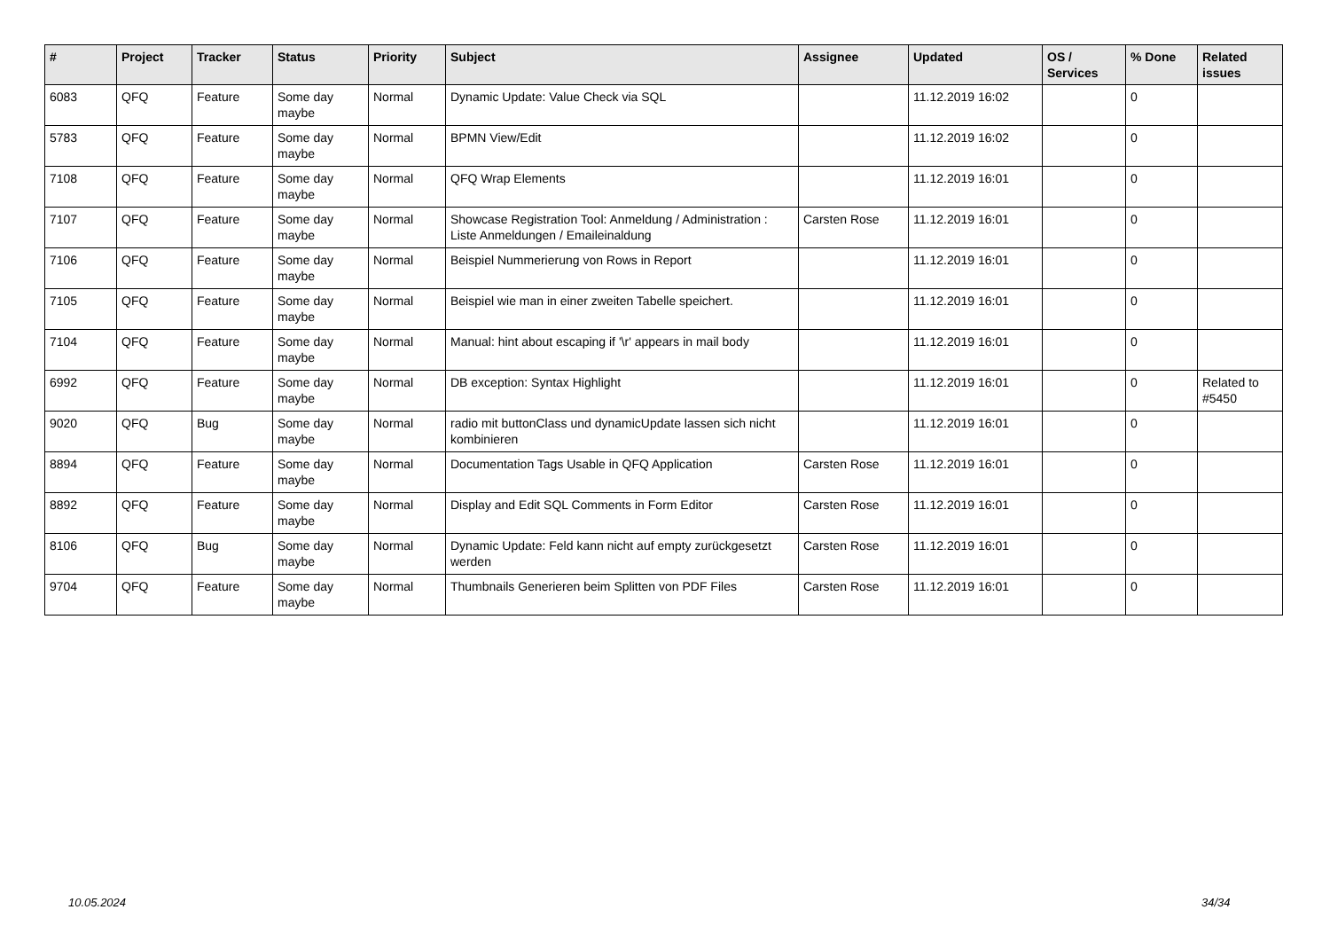| # | Project | Tracker | Status | Priority | Subject | Assignee | Updated | OS / Services | % Done | Related issues |
| --- | --- | --- | --- | --- | --- | --- | --- | --- | --- | --- |
| 6083 | QFQ | Feature | Some day maybe | Normal | Dynamic Update: Value Check via SQL | | 11.12.2019 16:02 | | 0 | |
| 5783 | QFQ | Feature | Some day maybe | Normal | BPMN View/Edit | | 11.12.2019 16:02 | | 0 | |
| 7108 | QFQ | Feature | Some day maybe | Normal | QFQ Wrap Elements | | 11.12.2019 16:01 | | 0 | |
| 7107 | QFQ | Feature | Some day maybe | Normal | Showcase Registration Tool: Anmeldung / Administration : Liste Anmeldungen / Emaileinaldung | Carsten Rose | 11.12.2019 16:01 | | 0 | |
| 7106 | QFQ | Feature | Some day maybe | Normal | Beispiel Nummerierung von Rows in Report | | 11.12.2019 16:01 | | 0 | |
| 7105 | QFQ | Feature | Some day maybe | Normal | Beispiel wie man in einer zweiten Tabelle speichert. | | 11.12.2019 16:01 | | 0 | |
| 7104 | QFQ | Feature | Some day maybe | Normal | Manual: hint about escaping if '\r' appears in mail body | | 11.12.2019 16:01 | | 0 | |
| 6992 | QFQ | Feature | Some day maybe | Normal | DB exception: Syntax Highlight | | 11.12.2019 16:01 | | 0 | Related to #5450 |
| 9020 | QFQ | Bug | Some day maybe | Normal | radio mit buttonClass und dynamicUpdate lassen sich nicht kombinieren | | 11.12.2019 16:01 | | 0 | |
| 8894 | QFQ | Feature | Some day maybe | Normal | Documentation Tags Usable in QFQ Application | Carsten Rose | 11.12.2019 16:01 | | 0 | |
| 8892 | QFQ | Feature | Some day maybe | Normal | Display and Edit SQL Comments in Form Editor | Carsten Rose | 11.12.2019 16:01 | | 0 | |
| 8106 | QFQ | Bug | Some day maybe | Normal | Dynamic Update: Feld kann nicht auf empty zurückgesetzt werden | Carsten Rose | 11.12.2019 16:01 | | 0 | |
| 9704 | QFQ | Feature | Some day maybe | Normal | Thumbnails Generieren beim Splitten von PDF Files | Carsten Rose | 11.12.2019 16:01 | | 0 | |
10.05.2024 34/34